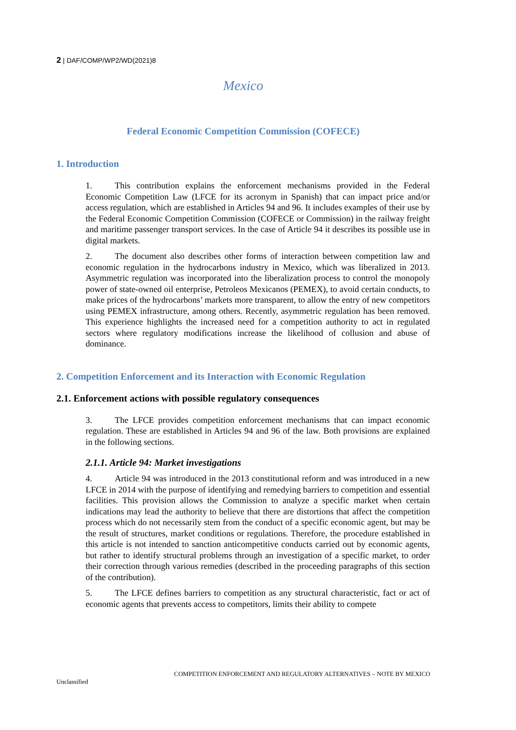2 | DAF/COMP/WP2/WD(2021)8
Mexico
Federal Economic Competition Commission (COFECE)
1. Introduction
1. This contribution explains the enforcement mechanisms provided in the Federal Economic Competition Law (LFCE for its acronym in Spanish) that can impact price and/or access regulation, which are established in Articles 94 and 96. It includes examples of their use by the Federal Economic Competition Commission (COFECE or Commission) in the railway freight and maritime passenger transport services. In the case of Article 94 it describes its possible use in digital markets.
2. The document also describes other forms of interaction between competition law and economic regulation in the hydrocarbons industry in Mexico, which was liberalized in 2013. Asymmetric regulation was incorporated into the liberalization process to control the monopoly power of state-owned oil enterprise, Petroleos Mexicanos (PEMEX), to avoid certain conducts, to make prices of the hydrocarbons’ markets more transparent, to allow the entry of new competitors using PEMEX infrastructure, among others. Recently, asymmetric regulation has been removed. This experience highlights the increased need for a competition authority to act in regulated sectors where regulatory modifications increase the likelihood of collusion and abuse of dominance.
2. Competition Enforcement and its Interaction with Economic Regulation
2.1. Enforcement actions with possible regulatory consequences
3. The LFCE provides competition enforcement mechanisms that can impact economic regulation. These are established in Articles 94 and 96 of the law. Both provisions are explained in the following sections.
2.1.1. Article 94: Market investigations
4. Article 94 was introduced in the 2013 constitutional reform and was introduced in a new LFCE in 2014 with the purpose of identifying and remedying barriers to competition and essential facilities. This provision allows the Commission to analyze a specific market when certain indications may lead the authority to believe that there are distortions that affect the competition process which do not necessarily stem from the conduct of a specific economic agent, but may be the result of structures, market conditions or regulations. Therefore, the procedure established in this article is not intended to sanction anticompetitive conducts carried out by economic agents, but rather to identify structural problems through an investigation of a specific market, to order their correction through various remedies (described in the proceeding paragraphs of this section of the contribution).
5. The LFCE defines barriers to competition as any structural characteristic, fact or act of economic agents that prevents access to competitors, limits their ability to compete
COMPETITION ENFORCEMENT AND REGULATORY ALTERNATIVES – NOTE BY MEXICO
Unclassified